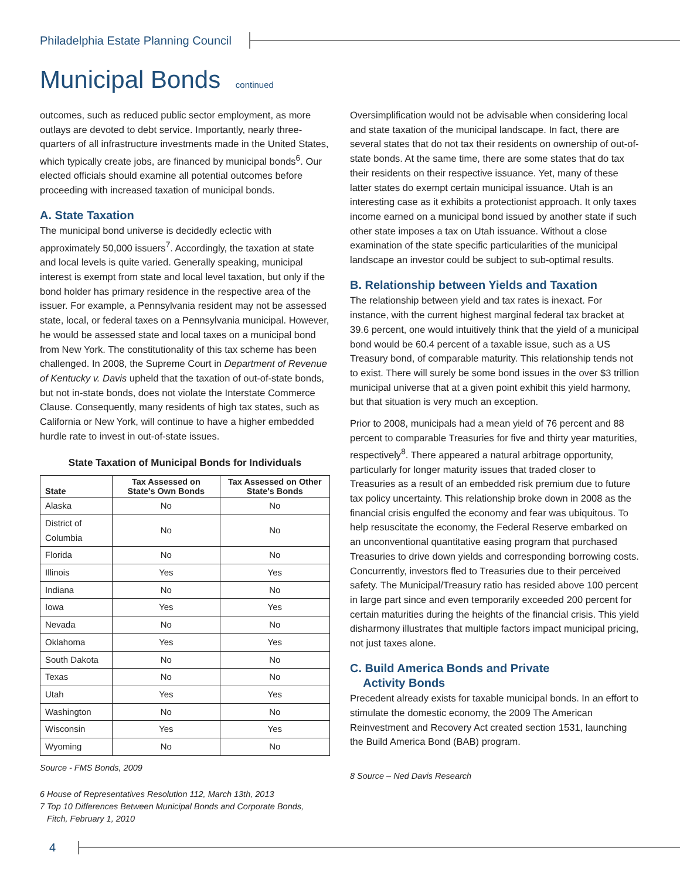Philadelphia Estate Planning Council
Municipal Bonds continued
outcomes, such as reduced public sector employment, as more outlays are devoted to debt service. Importantly, nearly three-quarters of all infrastructure investments made in the United States, which typically create jobs, are financed by municipal bonds<sup>6</sup>. Our elected officials should examine all potential outcomes before proceeding with increased taxation of municipal bonds.
A. State Taxation
The municipal bond universe is decidedly eclectic with approximately 50,000 issuers<sup>7</sup>. Accordingly, the taxation at state and local levels is quite varied. Generally speaking, municipal interest is exempt from state and local level taxation, but only if the bond holder has primary residence in the respective area of the issuer. For example, a Pennsylvania resident may not be assessed state, local, or federal taxes on a Pennsylvania municipal. However, he would be assessed state and local taxes on a municipal bond from New York. The constitutionality of this tax scheme has been challenged. In 2008, the Supreme Court in Department of Revenue of Kentucky v. Davis upheld that the taxation of out-of-state bonds, but not in-state bonds, does not violate the Interstate Commerce Clause. Consequently, many residents of high tax states, such as California or New York, will continue to have a higher embedded hurdle rate to invest in out-of-state issues.
State Taxation of Municipal Bonds for Individuals
| State | Tax Assessed on State's Own Bonds | Tax Assessed on Other State's Bonds |
| --- | --- | --- |
| Alaska | No | No |
| District of Columbia | No | No |
| Florida | No | No |
| Illinois | Yes | Yes |
| Indiana | No | No |
| Iowa | Yes | Yes |
| Nevada | No | No |
| Oklahoma | Yes | Yes |
| South Dakota | No | No |
| Texas | No | No |
| Utah | Yes | Yes |
| Washington | No | No |
| Wisconsin | Yes | Yes |
| Wyoming | No | No |
Source - FMS Bonds, 2009
6 House of Representatives Resolution 112, March 13th, 2013
7 Top 10 Differences Between Municipal Bonds and Corporate Bonds,
Fitch, February 1, 2010
Oversimplification would not be advisable when considering local and state taxation of the municipal landscape. In fact, there are several states that do not tax their residents on ownership of out-of-state bonds. At the same time, there are some states that do tax their residents on their respective issuance. Yet, many of these latter states do exempt certain municipal issuance. Utah is an interesting case as it exhibits a protectionist approach. It only taxes income earned on a municipal bond issued by another state if such other state imposes a tax on Utah issuance. Without a close examination of the state specific particularities of the municipal landscape an investor could be subject to sub-optimal results.
B. Relationship between Yields and Taxation
The relationship between yield and tax rates is inexact. For instance, with the current highest marginal federal tax bracket at 39.6 percent, one would intuitively think that the yield of a municipal bond would be 60.4 percent of a taxable issue, such as a US Treasury bond, of comparable maturity. This relationship tends not to exist. There will surely be some bond issues in the over $3 trillion municipal universe that at a given point exhibit this yield harmony, but that situation is very much an exception.
Prior to 2008, municipals had a mean yield of 76 percent and 88 percent to comparable Treasuries for five and thirty year maturities, respectively<sup>8</sup>. There appeared a natural arbitrage opportunity, particularly for longer maturity issues that traded closer to Treasuries as a result of an embedded risk premium due to future tax policy uncertainty. This relationship broke down in 2008 as the financial crisis engulfed the economy and fear was ubiquitous. To help resuscitate the economy, the Federal Reserve embarked on an unconventional quantitative easing program that purchased Treasuries to drive down yields and corresponding borrowing costs. Concurrently, investors fled to Treasuries due to their perceived safety. The Municipal/Treasury ratio has resided above 100 percent in large part since and even temporarily exceeded 200 percent for certain maturities during the heights of the financial crisis. This yield disharmony illustrates that multiple factors impact municipal pricing, not just taxes alone.
C. Build America Bonds and Private
Activity Bonds
Precedent already exists for taxable municipal bonds. In an effort to stimulate the domestic economy, the 2009 The American Reinvestment and Recovery Act created section 1531, launching the Build America Bond (BAB) program.
8 Source – Ned Davis Research
4